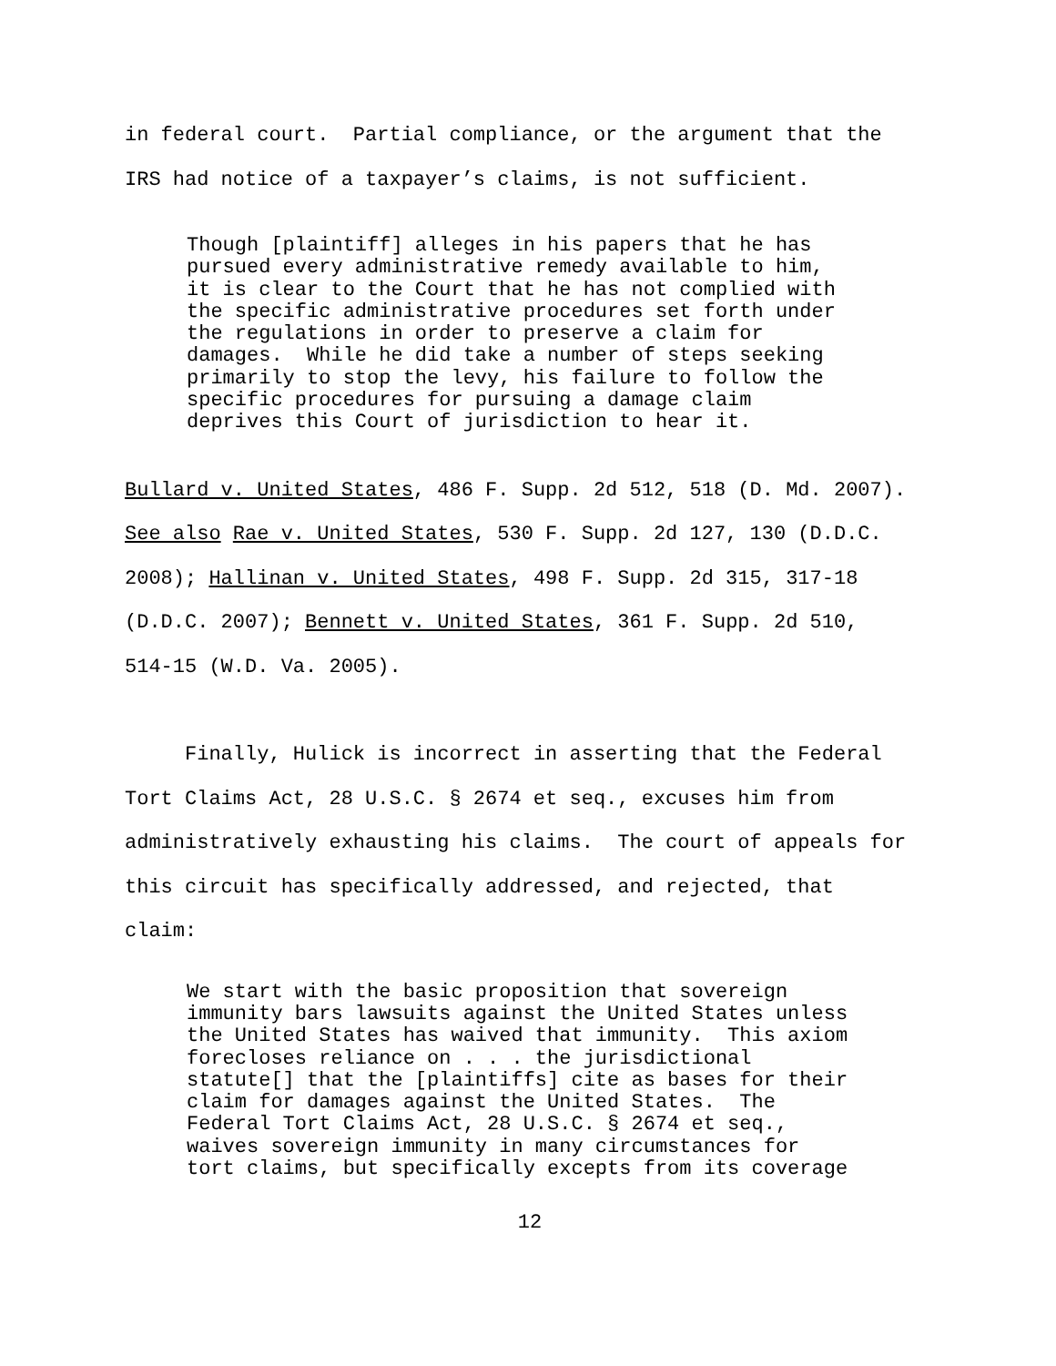in federal court. Partial compliance, or the argument that the IRS had notice of a taxpayer’s claims, is not sufficient.
Though [plaintiff] alleges in his papers that he has pursued every administrative remedy available to him, it is clear to the Court that he has not complied with the specific administrative procedures set forth under the regulations in order to preserve a claim for damages. While he did take a number of steps seeking primarily to stop the levy, his failure to follow the specific procedures for pursuing a damage claim deprives this Court of jurisdiction to hear it.
Bullard v. United States, 486 F. Supp. 2d 512, 518 (D. Md. 2007). See also Rae v. United States, 530 F. Supp. 2d 127, 130 (D.D.C. 2008); Hallinan v. United States, 498 F. Supp. 2d 315, 317-18 (D.D.C. 2007); Bennett v. United States, 361 F. Supp. 2d 510, 514-15 (W.D. Va. 2005).
Finally, Hulick is incorrect in asserting that the Federal Tort Claims Act, 28 U.S.C. § 2674 et seq., excuses him from administratively exhausting his claims. The court of appeals for this circuit has specifically addressed, and rejected, that claim:
We start with the basic proposition that sovereign immunity bars lawsuits against the United States unless the United States has waived that immunity. This axiom forecloses reliance on . . . the jurisdictional statute[] that the [plaintiffs] cite as bases for their claim for damages against the United States. The Federal Tort Claims Act, 28 U.S.C. § 2674 et seq., waives sovereign immunity in many circumstances for tort claims, but specifically excepts from its coverage
12